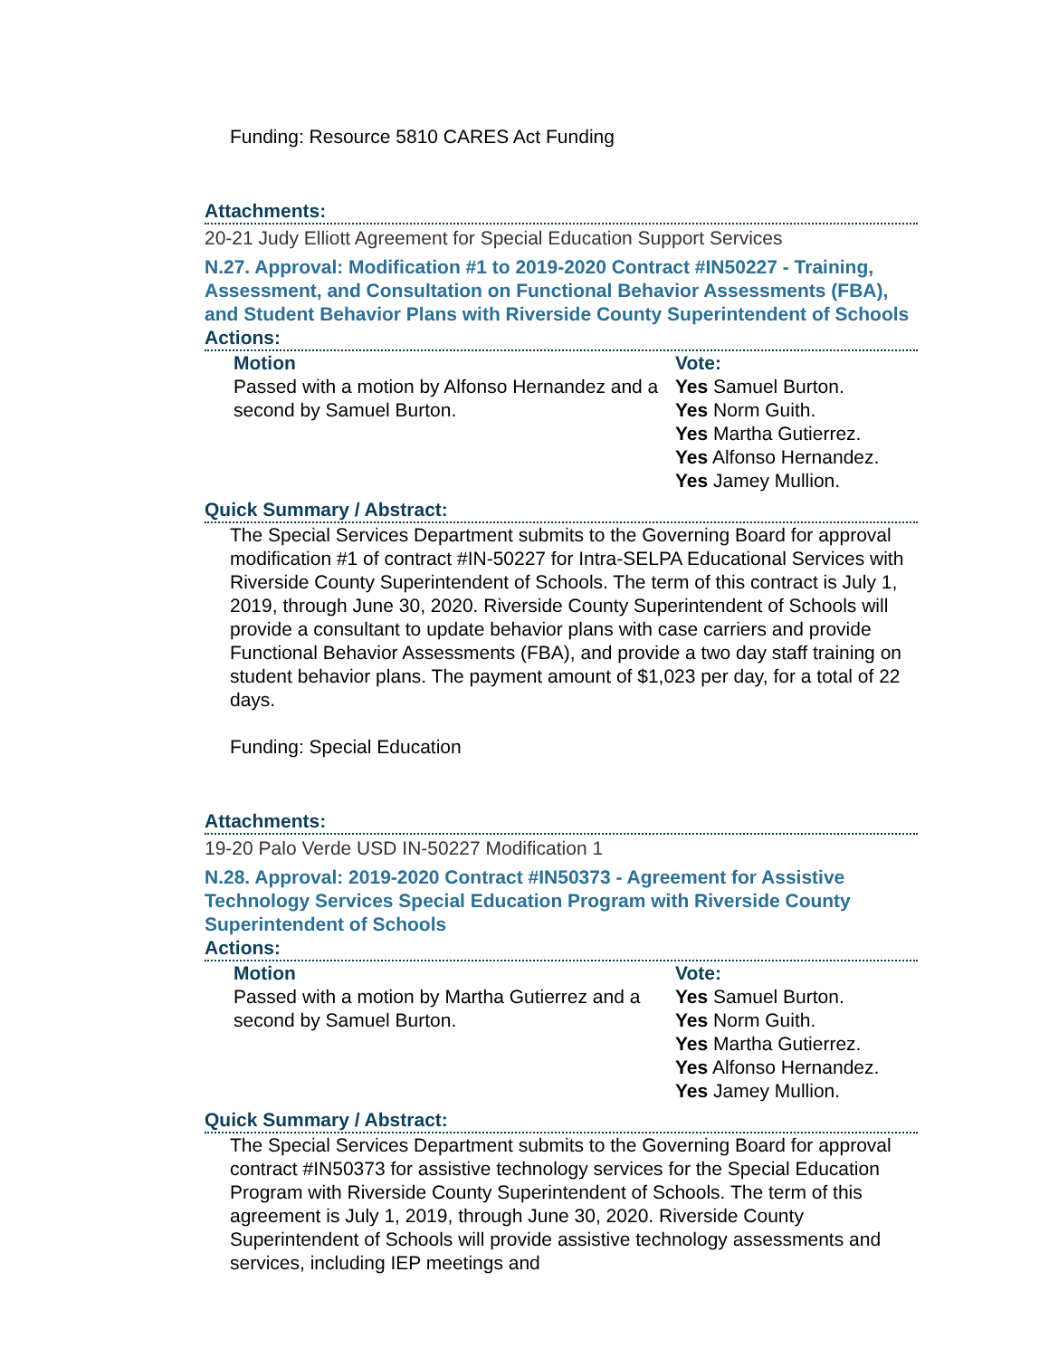Funding: Resource 5810 CARES Act Funding
Attachments:
20-21 Judy Elliott Agreement for Special Education Support Services
N.27. Approval: Modification #1 to 2019-2020 Contract #IN50227 - Training, Assessment, and Consultation on Functional Behavior Assessments (FBA), and Student Behavior Plans with Riverside County Superintendent of Schools
Actions:
| Motion Passed with a motion by Alfonso Hernandez and a second by Samuel Burton. | Vote: Yes Samuel Burton. Yes Norm Guith. Yes Martha Gutierrez. Yes Alfonso Hernandez. Yes Jamey Mullion. |
Quick Summary / Abstract:
The Special Services Department submits to the Governing Board for approval modification #1 of contract #IN-50227 for Intra-SELPA Educational Services with Riverside County Superintendent of Schools. The term of this contract is July 1, 2019, through June 30, 2020. Riverside County Superintendent of Schools will provide a consultant to update behavior plans with case carriers and provide Functional Behavior Assessments (FBA), and provide a two day staff training on student behavior plans. The payment amount of $1,023 per day, for a total of 22 days.
Funding: Special Education
Attachments:
19-20 Palo Verde USD IN-50227 Modification 1
N.28. Approval: 2019-2020 Contract #IN50373 - Agreement for Assistive Technology Services Special Education Program with Riverside County Superintendent of Schools
Actions:
| Motion Passed with a motion by Martha Gutierrez and a second by Samuel Burton. | Vote: Yes Samuel Burton. Yes Norm Guith. Yes Martha Gutierrez. Yes Alfonso Hernandez. Yes Jamey Mullion. |
Quick Summary / Abstract:
The Special Services Department submits to the Governing Board for approval contract #IN50373 for assistive technology services for the Special Education Program with Riverside County Superintendent of Schools. The term of this agreement is July 1, 2019, through June 30, 2020. Riverside County Superintendent of Schools will provide assistive technology assessments and services, including IEP meetings and